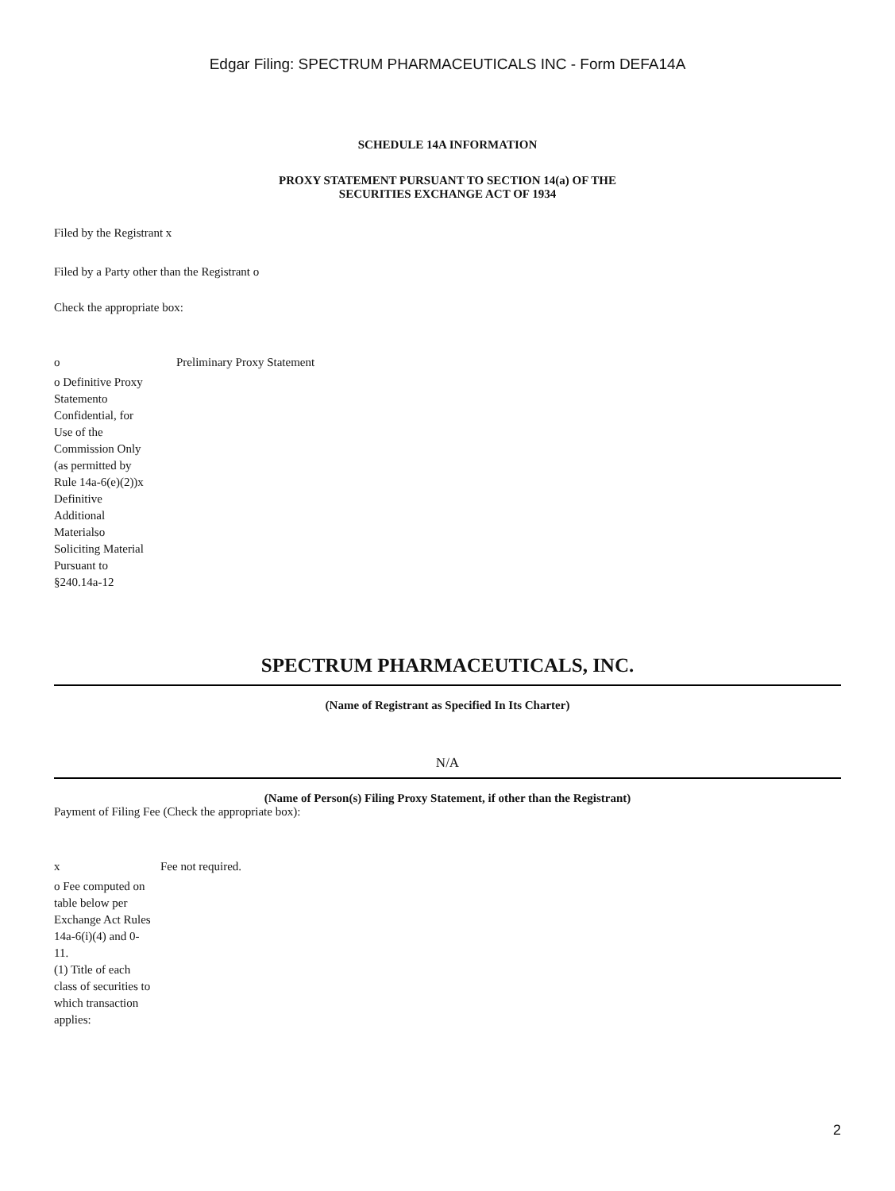Edgar Filing: SPECTRUM PHARMACEUTICALS INC - Form DEFA14A
SCHEDULE 14A INFORMATION
PROXY STATEMENT PURSUANT TO SECTION 14(a) OF THE
SECURITIES EXCHANGE ACT OF 1934
Filed by the Registrant x
Filed by a Party other than the Registrant o
Check the appropriate box:
o Preliminary Proxy Statement
o Definitive Proxy Statemento Confidential, for Use of the Commission Only (as permitted by Rule 14a-6(e)(2))x Definitive Additional Materialso Soliciting Material Pursuant to §240.14a-12
SPECTRUM PHARMACEUTICALS, INC.
(Name of Registrant as Specified In Its Charter)
N/A
(Name of Person(s) Filing Proxy Statement, if other than the Registrant)
Payment of Filing Fee (Check the appropriate box):
x Fee not required.
o Fee computed on table below per Exchange Act Rules 14a-6(i)(4) and 0-11.
(1) Title of each class of securities to which transaction applies:
2